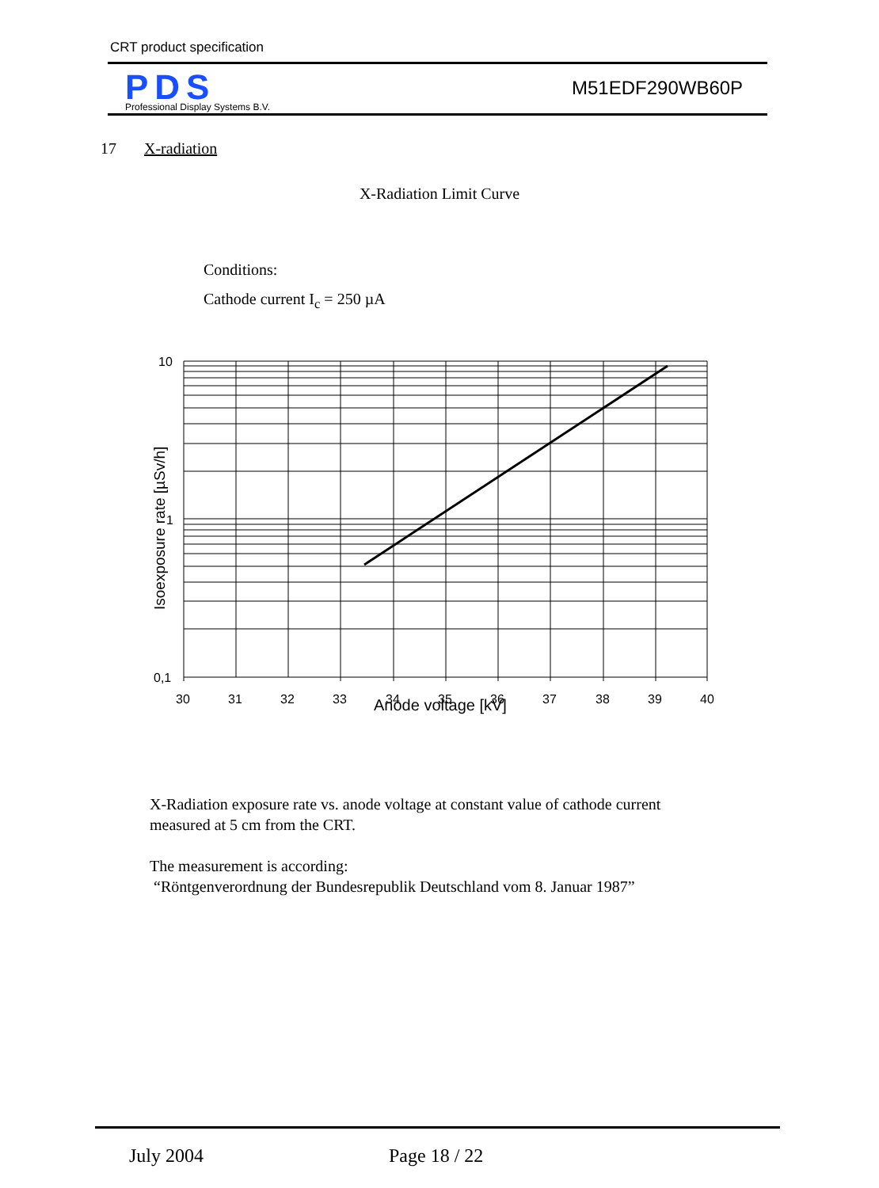CRT product specification
PDS
Professional Display Systems B.V.
M51EDF290WB60P
17 X-radiation
X-Radiation Limit Curve
Conditions:
Cathode current I<sub>c</sub> = 250 µA
10
1
0,1
30
31
32
33
34
35
36
37
38
39
40
Anode voltage [kV]
Isoexposure rate [µSv/h]
X-Radiation exposure rate vs. anode voltage at constant value of cathode current
measured at 5 cm from the CRT.
The measurement is according:
“Röntgenverordnung der Bundesrepublik Deutschland vom 8. Januar 1987”
July 2004 Page 18 / 22